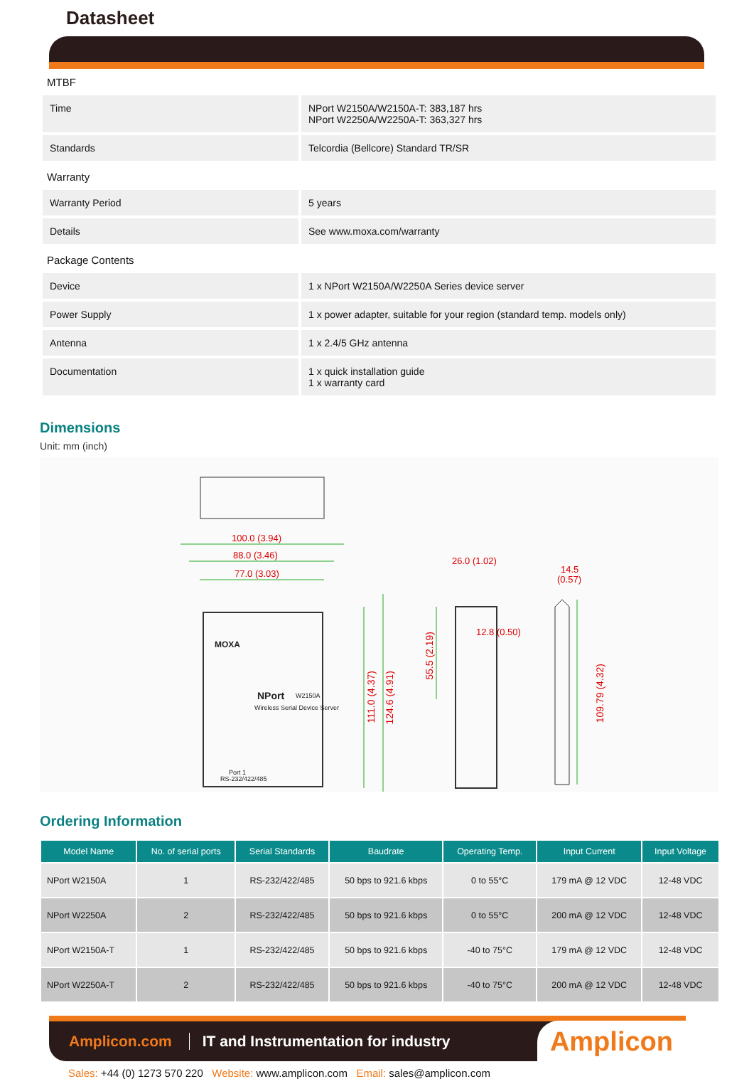Datasheet
MTBF
| Time | NPort W2150A/W2150A-T: 383,187 hrs NPort W2250A/W2250A-T: 363,327 hrs |
| Standards | Telcordia (Bellcore) Standard TR/SR |
Warranty
| Warranty Period | 5 years |
| Details | See www.moxa.com/warranty |
Package Contents
| Device | 1 x NPort W2150A/W2250A Series device server |
| Power Supply | 1 x power adapter, suitable for your region (standard temp. models only) |
| Antenna | 1 x 2.4/5 GHz antenna |
| Documentation | 1 x quick installation guide 1 x warranty card |
Dimensions
Unit: mm (inch)
100.0 (3.94)
88.0 (3.46)
77.0 (3.03)
26.0 (1.02)
14.5
(0.57)
12.8 (0.50)
MOXA
NPort
W2150A
Wireless Serial Device Server
Port 1
RS-232/422/485
111.0 (4.37)
124.6 (4.91)
55.5 (2.19)
109.79 (4.32)
Ordering Information
| Model Name | No. of serial ports | Serial Standards | Baudrate | Operating Temp. | Input Current | Input Voltage |
| --- | --- | --- | --- | --- | --- | --- |
| NPort W2150A | 1 | RS-232/422/485 | 50 bps to 921.6 kbps | 0 to 55°C | 179 mA @ 12 VDC | 12-48 VDC |
| NPort W2250A | 2 | RS-232/422/485 | 50 bps to 921.6 kbps | 0 to 55°C | 200 mA @ 12 VDC | 12-48 VDC |
| NPort W2150A-T | 1 | RS-232/422/485 | 50 bps to 921.6 kbps | -40 to 75°C | 179 mA @ 12 VDC | 12-48 VDC |
| NPort W2250A-T | 2 | RS-232/422/485 | 50 bps to 921.6 kbps | -40 to 75°C | 200 mA @ 12 VDC | 12-48 VDC |
Amplicon.com IT and Instrumentation for industry Amplicon
Sales: +44 (0) 1273 570 220 Website: www.amplicon.com Email: sales@amplicon.com